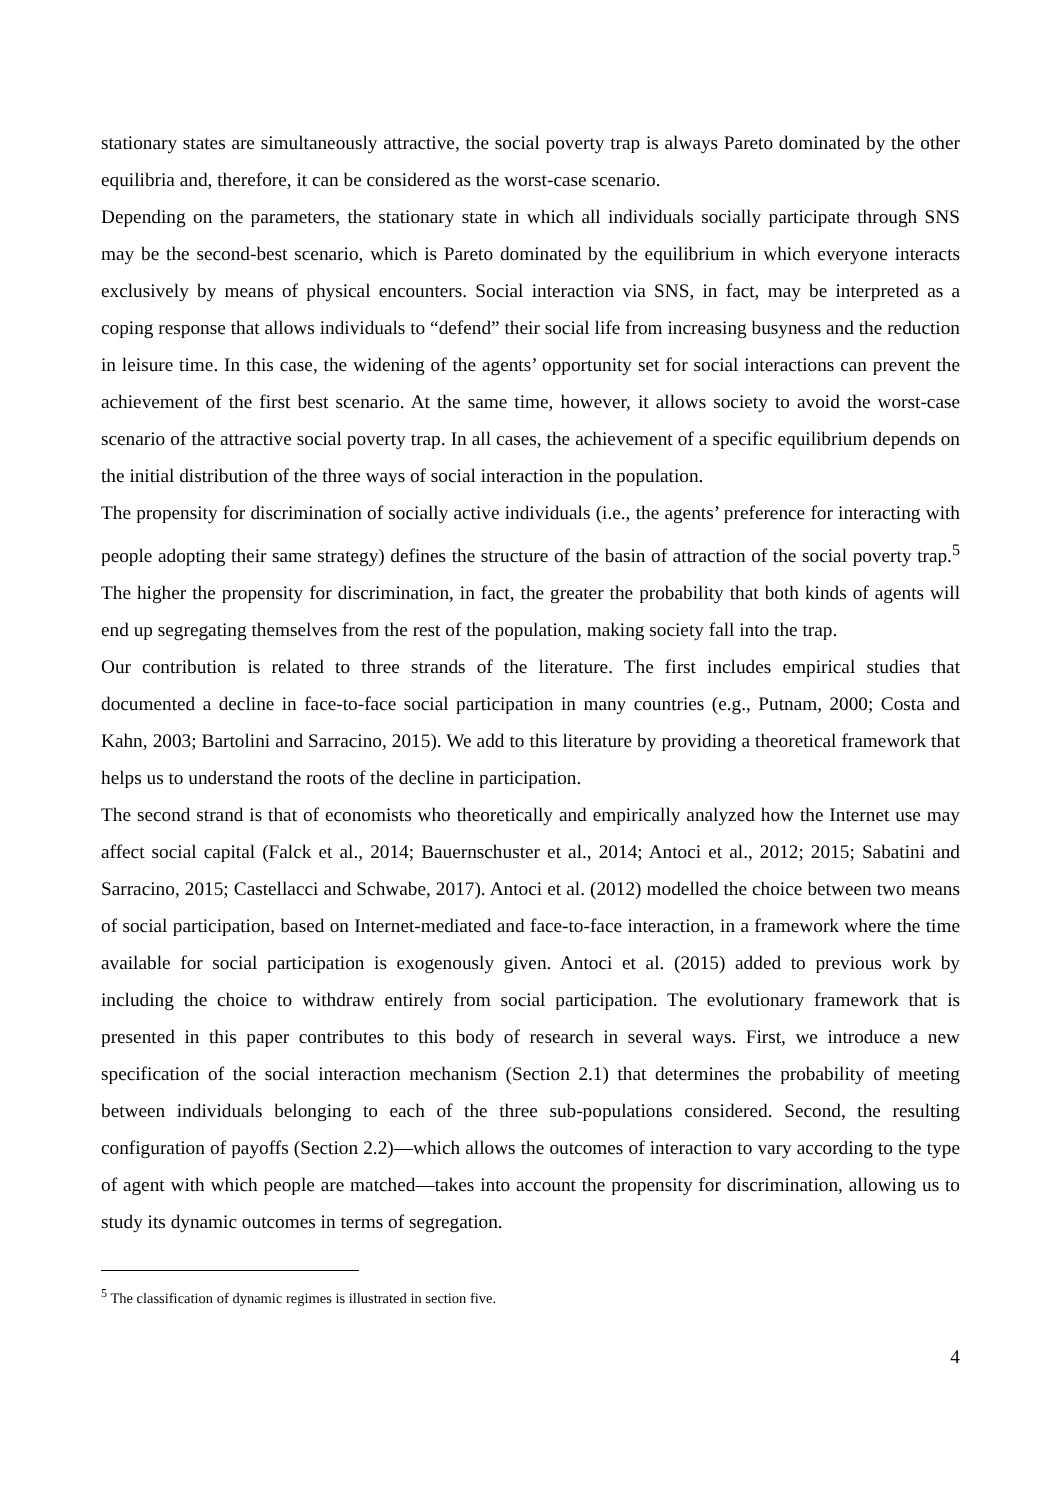stationary states are simultaneously attractive, the social poverty trap is always Pareto dominated by the other equilibria and, therefore, it can be considered as the worst-case scenario.
Depending on the parameters, the stationary state in which all individuals socially participate through SNS may be the second-best scenario, which is Pareto dominated by the equilibrium in which everyone interacts exclusively by means of physical encounters. Social interaction via SNS, in fact, may be interpreted as a coping response that allows individuals to “defend” their social life from increasing busyness and the reduction in leisure time. In this case, the widening of the agents’ opportunity set for social interactions can prevent the achievement of the first best scenario. At the same time, however, it allows society to avoid the worst-case scenario of the attractive social poverty trap. In all cases, the achievement of a specific equilibrium depends on the initial distribution of the three ways of social interaction in the population.
The propensity for discrimination of socially active individuals (i.e., the agents’ preference for interacting with people adopting their same strategy) defines the structure of the basin of attraction of the social poverty trap.<sup>5</sup> The higher the propensity for discrimination, in fact, the greater the probability that both kinds of agents will end up segregating themselves from the rest of the population, making society fall into the trap.
Our contribution is related to three strands of the literature. The first includes empirical studies that documented a decline in face-to-face social participation in many countries (e.g., Putnam, 2000; Costa and Kahn, 2003; Bartolini and Sarracino, 2015). We add to this literature by providing a theoretical framework that helps us to understand the roots of the decline in participation.
The second strand is that of economists who theoretically and empirically analyzed how the Internet use may affect social capital (Falck et al., 2014; Bauernschuster et al., 2014; Antoci et al., 2012; 2015; Sabatini and Sarracino, 2015; Castellacci and Schwabe, 2017). Antoci et al. (2012) modelled the choice between two means of social participation, based on Internet-mediated and face-to-face interaction, in a framework where the time available for social participation is exogenously given. Antoci et al. (2015) added to previous work by including the choice to withdraw entirely from social participation. The evolutionary framework that is presented in this paper contributes to this body of research in several ways. First, we introduce a new specification of the social interaction mechanism (Section 2.1) that determines the probability of meeting between individuals belonging to each of the three sub-populations considered. Second, the resulting configuration of payoffs (Section 2.2)—which allows the outcomes of interaction to vary according to the type of agent with which people are matched—takes into account the propensity for discrimination, allowing us to study its dynamic outcomes in terms of segregation.
<sup>5</sup> The classification of dynamic regimes is illustrated in section five.
4